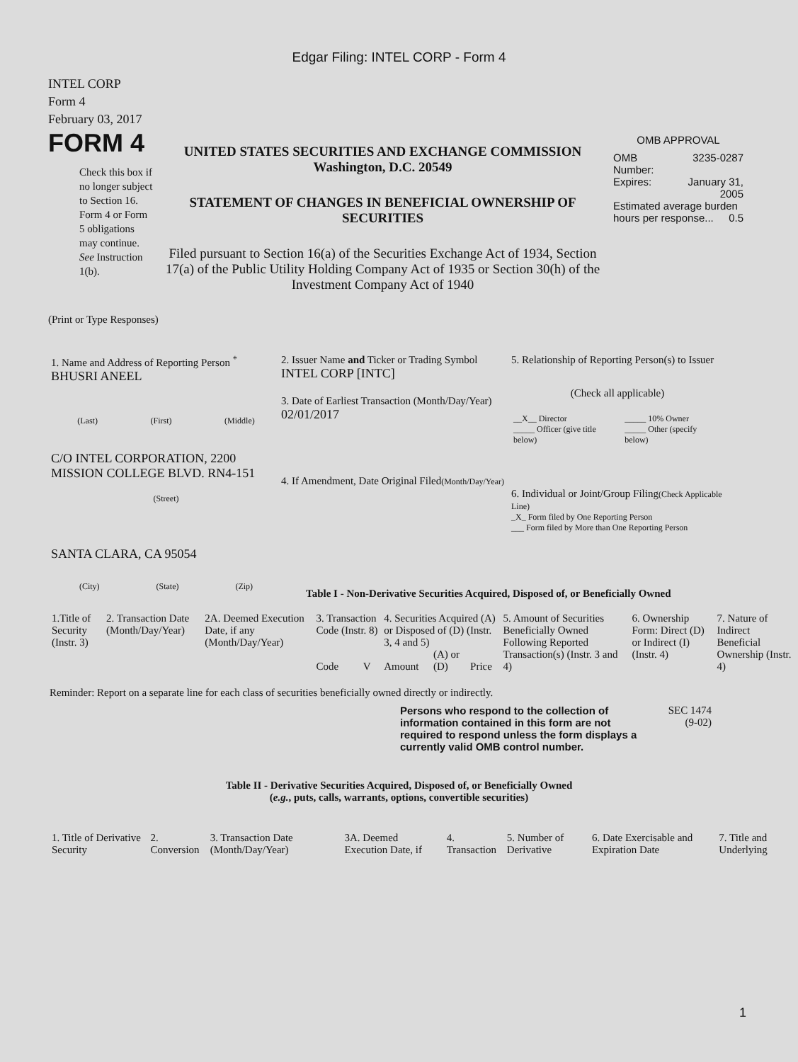Edgar Filing: INTEL CORP - Form 4
INTEL CORP
Form 4
February 03, 2017
FORM 4
Check this box if no longer subject to Section 16. Form 4 or Form 5 obligations may continue. See Instruction 1(b).
UNITED STATES SECURITIES AND EXCHANGE COMMISSION
Washington, D.C. 20549
STATEMENT OF CHANGES IN BENEFICIAL OWNERSHIP OF SECURITIES
Filed pursuant to Section 16(a) of the Securities Exchange Act of 1934, Section 17(a) of the Public Utility Holding Company Act of 1935 or Section 30(h) of the Investment Company Act of 1940
OMB APPROVAL
| OMB Number: | 3235-0287 |
| Expires: | January 31, 2005 |
| Estimated average burden hours per response... 0.5 | |
(Print or Type Responses)
1. Name and Address of Reporting Person <sup>*</sup>
BHUSRI ANEEL
(Last) (First) (Middle)
C/O INTEL CORPORATION, 2200 MISSION COLLEGE BLVD. RN4-151
(Street)
SANTA CLARA, CA 95054
(City) (State) (Zip)
2. Issuer Name and Ticker or Trading Symbol
INTEL CORP [INTC]
3. Date of Earliest Transaction (Month/Day/Year)
02/01/2017
4. If Amendment, Date Original Filed(Month/Day/Year)
5. Relationship of Reporting Person(s) to Issuer
(Check all applicable)
| __X__ Director | _____ 10% Owner |
| _____ Officer (give title below) | _____ Other (specify below) |
6. Individual or Joint/Group Filing(Check Applicable Line)
_X_ Form filed by One Reporting Person
___ Form filed by More than One Reporting Person
Table I - Non-Derivative Securities Acquired, Disposed of, or Beneficially Owned
| 1.Title of Security (Instr. 3) | 2. Transaction Date (Month/Day/Year) | 2A. Deemed Execution Date, if any (Month/Day/Year) | 3. Transaction Code (Instr. 8) | | 4. Securities Acquired (A) or Disposed of (D) (Instr. 3, 4 and 5) | | | 5. Amount of Securities Beneficially Owned Following Reported Transaction(s) (Instr. 3 and 4) | 6. Ownership Form: Direct (D) or Indirect (I) (Instr. 4) | 7. Nature of Indirect Beneficial Ownership (Instr. 4) |
| --- | --- | --- | --- | --- | --- | --- | --- | --- | --- | --- |
| | | | Code | V | Amount | (A) or (D) | Price | | | |
Reminder: Report on a separate line for each class of securities beneficially owned directly or indirectly.
Persons who respond to the collection of information contained in this form are not required to respond unless the form displays a currently valid OMB control number.
SEC 1474
(9-02)
Table II - Derivative Securities Acquired, Disposed of, or Beneficially Owned
(e.g., puts, calls, warrants, options, convertible securities)
| 1. Title of Derivative Security | 2. Conversion | 3. Transaction Date (Month/Day/Year) | 3A. Deemed Execution Date, if | 4. Transaction | 5. Number of Derivative | 6. Date Exercisable and Expiration Date | 7. Title and Underlying |
| --- | --- | --- | --- | --- | --- | --- | --- |
1